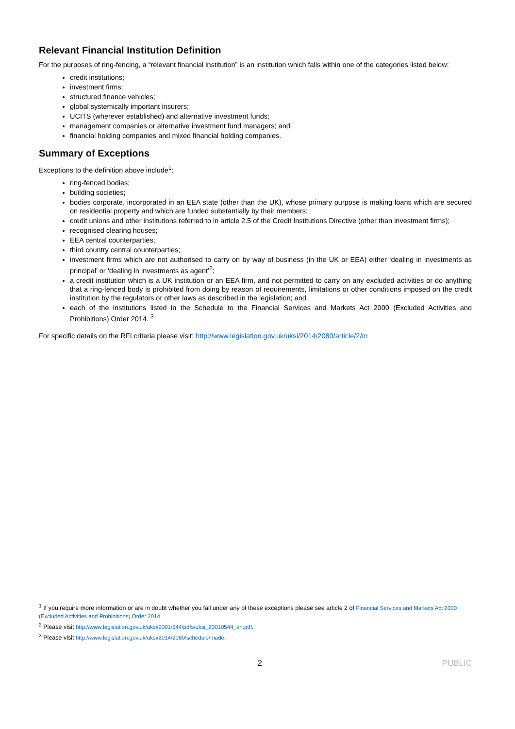Relevant Financial Institution Definition
For the purposes of ring-fencing, a “relevant financial institution” is an institution which falls within one of the categories listed below:
credit institutions;
investment firms;
structured finance vehicles;
global systemically important insurers;
UCITS (wherever established) and alternative investment funds;
management companies or alternative investment fund managers; and
financial holding companies and mixed financial holding companies.
Summary of Exceptions
Exceptions to the definition above include<sup>1</sup>:
ring-fenced bodies;
building societies;
bodies corporate, incorporated in an EEA state (other than the UK), whose primary purpose is making loans which are secured on residential property and which are funded substantially by their members;
credit unions and other institutions referred to in article 2.5 of the Credit Institutions Directive (other than investment firms);
recognised clearing houses;
EEA central counterparties;
third country central counterparties;
investment firms which are not authorised to carry on by way of business (in the UK or EEA) either ‘dealing in investments as principal’ or ‘dealing in investments as agent’<sup>2</sup>;
a credit institution which is a UK institution or an EEA firm, and not permitted to carry on any excluded activities or do anything that a ring-fenced body is prohibited from doing by reason of requirements, limitations or other conditions imposed on the credit institution by the regulators or other laws as described in the legislation; and
each of the institutions listed in the Schedule to the Financial Services and Markets Act 2000 (Excluded Activities and Prohibitions) Order 2014. <sup>3</sup>
For specific details on the RFI criteria please visit: http://www.legislation.gov.uk/uksi/2014/2080/article/2/m
<sup>1</sup> If you require more information or are in doubt whether you fall under any of these exceptions please see article 2 of Financial Services and Markets Act 2000 (Excluded Activities and Prohibitions) Order 2014.
<sup>2</sup> Please visit http://www.legislation.gov.uk/uksi/2001/544/pdfs/uksi_20010544_en.pdf.
<sup>3</sup> Please visit http://www.legislation.gov.uk/uksi/2014/2080/schedule/made.
2 PUBLIC